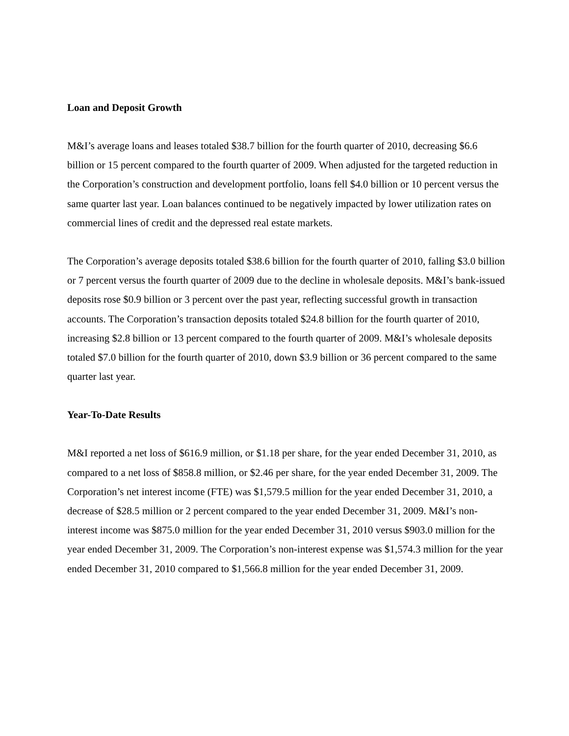Loan and Deposit Growth
M&I’s average loans and leases totaled $38.7 billion for the fourth quarter of 2010, decreasing $6.6 billion or 15 percent compared to the fourth quarter of 2009. When adjusted for the targeted reduction in the Corporation’s construction and development portfolio, loans fell $4.0 billion or 10 percent versus the same quarter last year. Loan balances continued to be negatively impacted by lower utilization rates on commercial lines of credit and the depressed real estate markets.
The Corporation’s average deposits totaled $38.6 billion for the fourth quarter of 2010, falling $3.0 billion or 7 percent versus the fourth quarter of 2009 due to the decline in wholesale deposits. M&I’s bank-issued deposits rose $0.9 billion or 3 percent over the past year, reflecting successful growth in transaction accounts. The Corporation’s transaction deposits totaled $24.8 billion for the fourth quarter of 2010, increasing $2.8 billion or 13 percent compared to the fourth quarter of 2009. M&I’s wholesale deposits totaled $7.0 billion for the fourth quarter of 2010, down $3.9 billion or 36 percent compared to the same quarter last year.
Year-To-Date Results
M&I reported a net loss of $616.9 million, or $1.18 per share, for the year ended December 31, 2010, as compared to a net loss of $858.8 million, or $2.46 per share, for the year ended December 31, 2009. The Corporation’s net interest income (FTE) was $1,579.5 million for the year ended December 31, 2010, a decrease of $28.5 million or 2 percent compared to the year ended December 31, 2009. M&I’s non-interest income was $875.0 million for the year ended December 31, 2010 versus $903.0 million for the year ended December 31, 2009. The Corporation’s non-interest expense was $1,574.3 million for the year ended December 31, 2010 compared to $1,566.8 million for the year ended December 31, 2009.